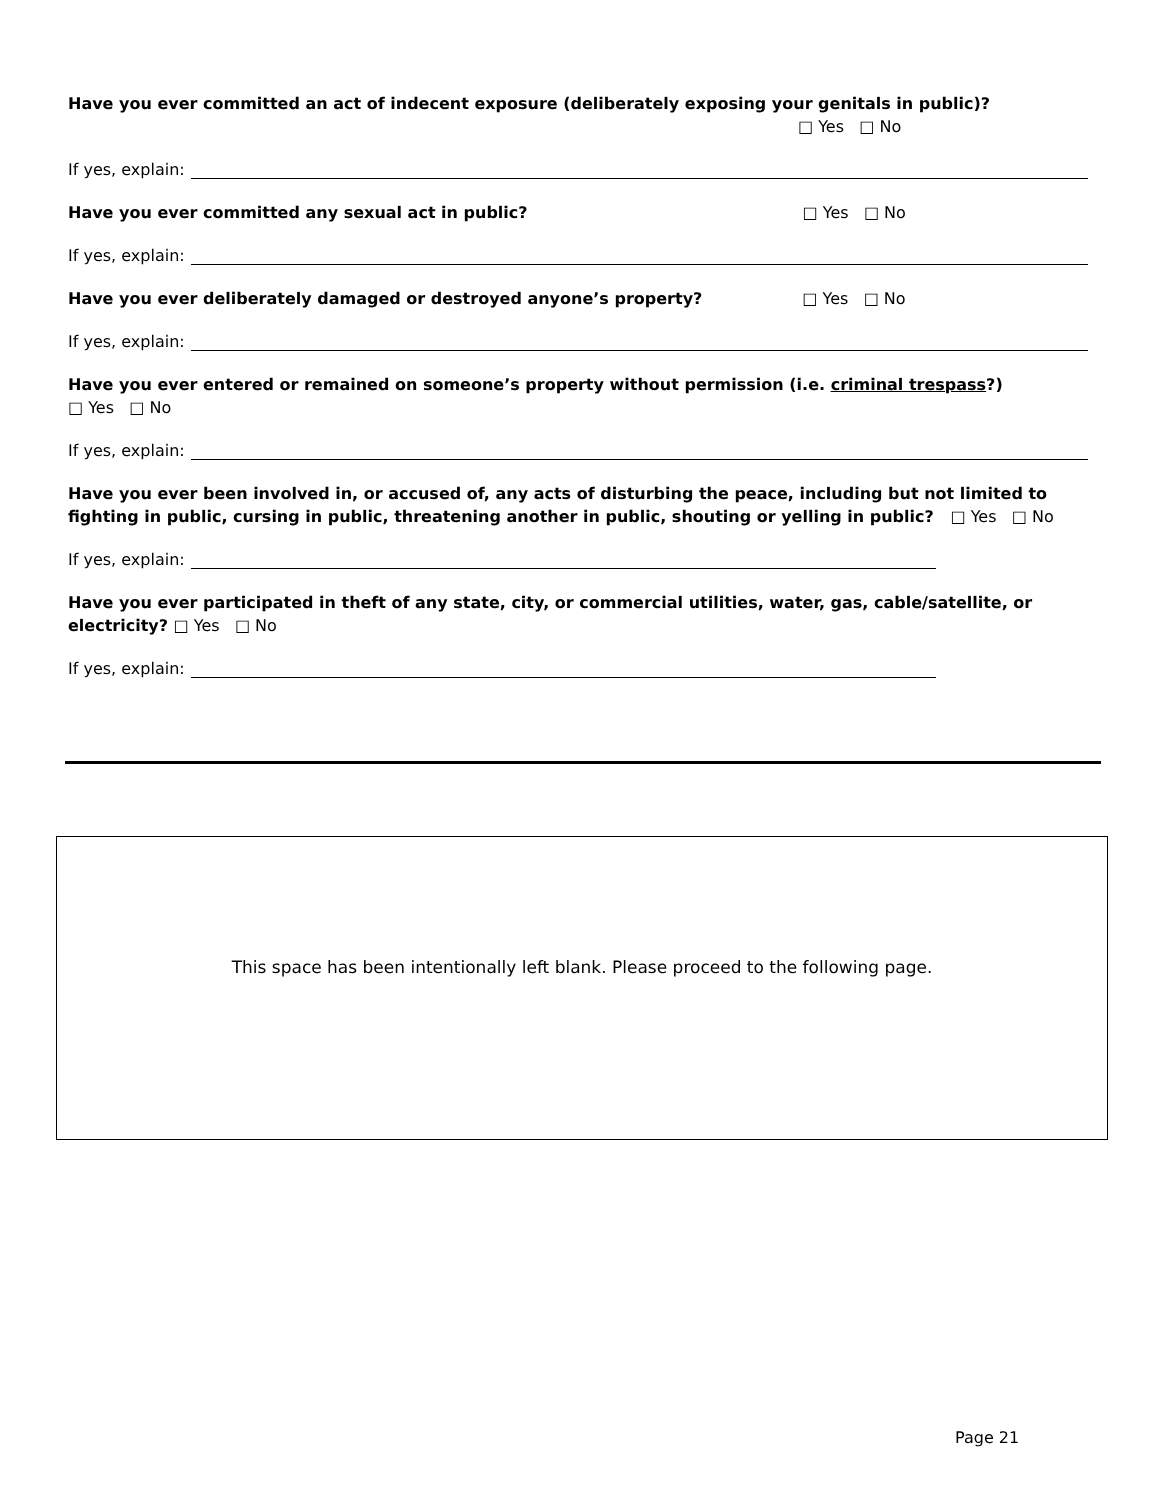Have you ever committed an act of indecent exposure (deliberately exposing your genitals in public)?
□ Yes □ No
If yes, explain:
Have you ever committed any sexual act in public? □ Yes □ No
If yes, explain:
Have you ever deliberately damaged or destroyed anyone’s property? □ Yes □ No
If yes, explain:
Have you ever entered or remained on someone’s property without permission (i.e. criminal trespass?)
□ Yes □ No
If yes, explain:
Have you ever been involved in, or accused of, any acts of disturbing the peace, including but not limited to fighting in public, cursing in public, threatening another in public, shouting or yelling in public? □ Yes □ No
If yes, explain:
Have you ever participated in theft of any state, city, or commercial utilities, water, gas, cable/satellite, or electricity? □ Yes □ No
If yes, explain:
This space has been intentionally left blank. Please proceed to the following page.
Page 21